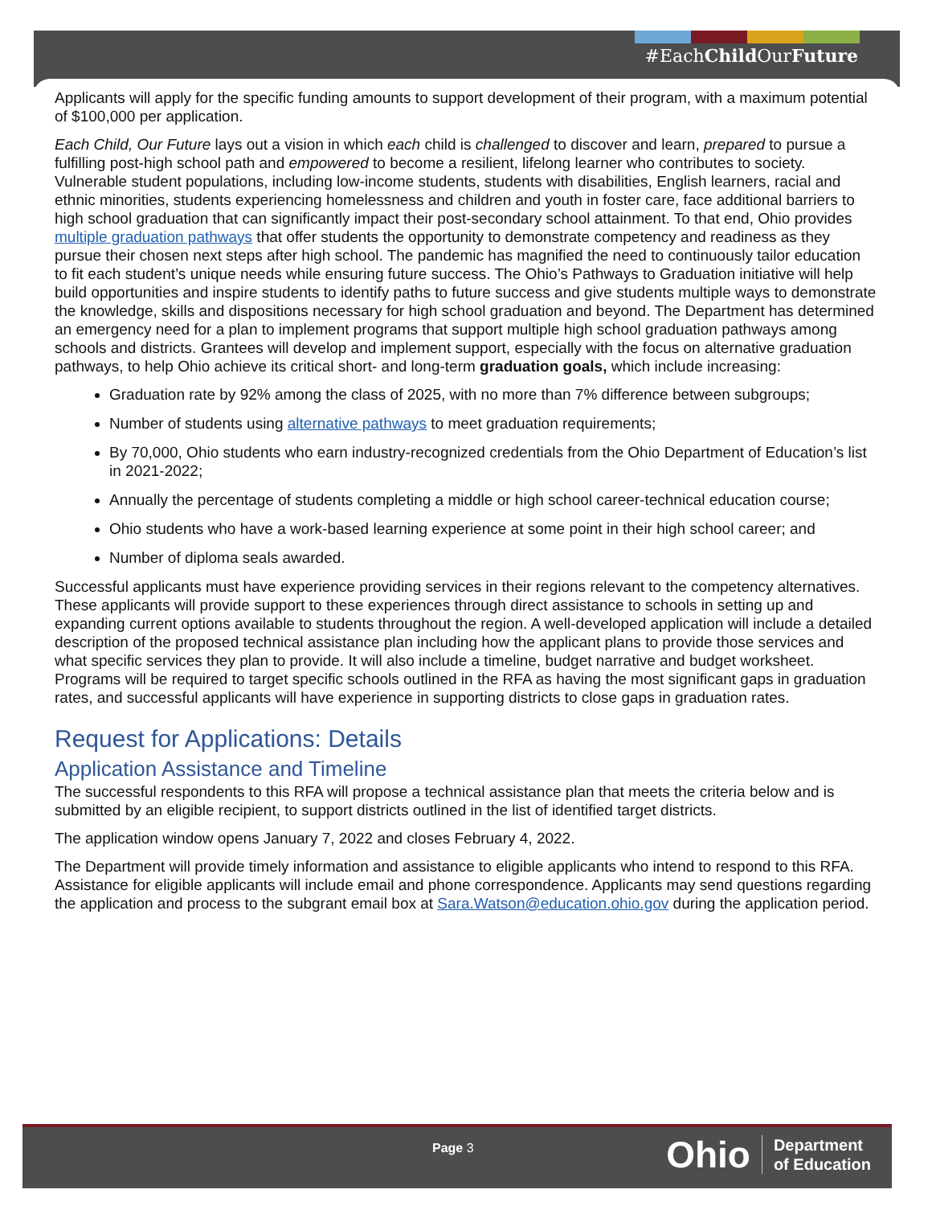#EachChild OurFuture
Applicants will apply for the specific funding amounts to support development of their program, with a maximum potential of $100,000 per application.
Each Child, Our Future lays out a vision in which each child is challenged to discover and learn, prepared to pursue a fulfilling post-high school path and empowered to become a resilient, lifelong learner who contributes to society. Vulnerable student populations, including low-income students, students with disabilities, English learners, racial and ethnic minorities, students experiencing homelessness and children and youth in foster care, face additional barriers to high school graduation that can significantly impact their post-secondary school attainment. To that end, Ohio provides multiple graduation pathways that offer students the opportunity to demonstrate competency and readiness as they pursue their chosen next steps after high school. The pandemic has magnified the need to continuously tailor education to fit each student’s unique needs while ensuring future success. The Ohio’s Pathways to Graduation initiative will help build opportunities and inspire students to identify paths to future success and give students multiple ways to demonstrate the knowledge, skills and dispositions necessary for high school graduation and beyond. The Department has determined an emergency need for a plan to implement programs that support multiple high school graduation pathways among schools and districts. Grantees will develop and implement support, especially with the focus on alternative graduation pathways, to help Ohio achieve its critical short- and long-term graduation goals, which include increasing:
Graduation rate by 92% among the class of 2025, with no more than 7% difference between subgroups;
Number of students using alternative pathways to meet graduation requirements;
By 70,000, Ohio students who earn industry-recognized credentials from the Ohio Department of Education’s list in 2021-2022;
Annually the percentage of students completing a middle or high school career-technical education course;
Ohio students who have a work-based learning experience at some point in their high school career; and
Number of diploma seals awarded.
Successful applicants must have experience providing services in their regions relevant to the competency alternatives. These applicants will provide support to these experiences through direct assistance to schools in setting up and expanding current options available to students throughout the region. A well-developed application will include a detailed description of the proposed technical assistance plan including how the applicant plans to provide those services and what specific services they plan to provide. It will also include a timeline, budget narrative and budget worksheet. Programs will be required to target specific schools outlined in the RFA as having the most significant gaps in graduation rates, and successful applicants will have experience in supporting districts to close gaps in graduation rates.
Request for Applications: Details
Application Assistance and Timeline
The successful respondents to this RFA will propose a technical assistance plan that meets the criteria below and is submitted by an eligible recipient, to support districts outlined in the list of identified target districts.
The application window opens January 7, 2022 and closes February 4, 2022.
The Department will provide timely information and assistance to eligible applicants who intend to respond to this RFA. Assistance for eligible applicants will include email and phone correspondence. Applicants may send questions regarding the application and process to the subgrant email box at Sara.Watson@education.ohio.gov during the application period.
Page 3
Ohio Department
of Education